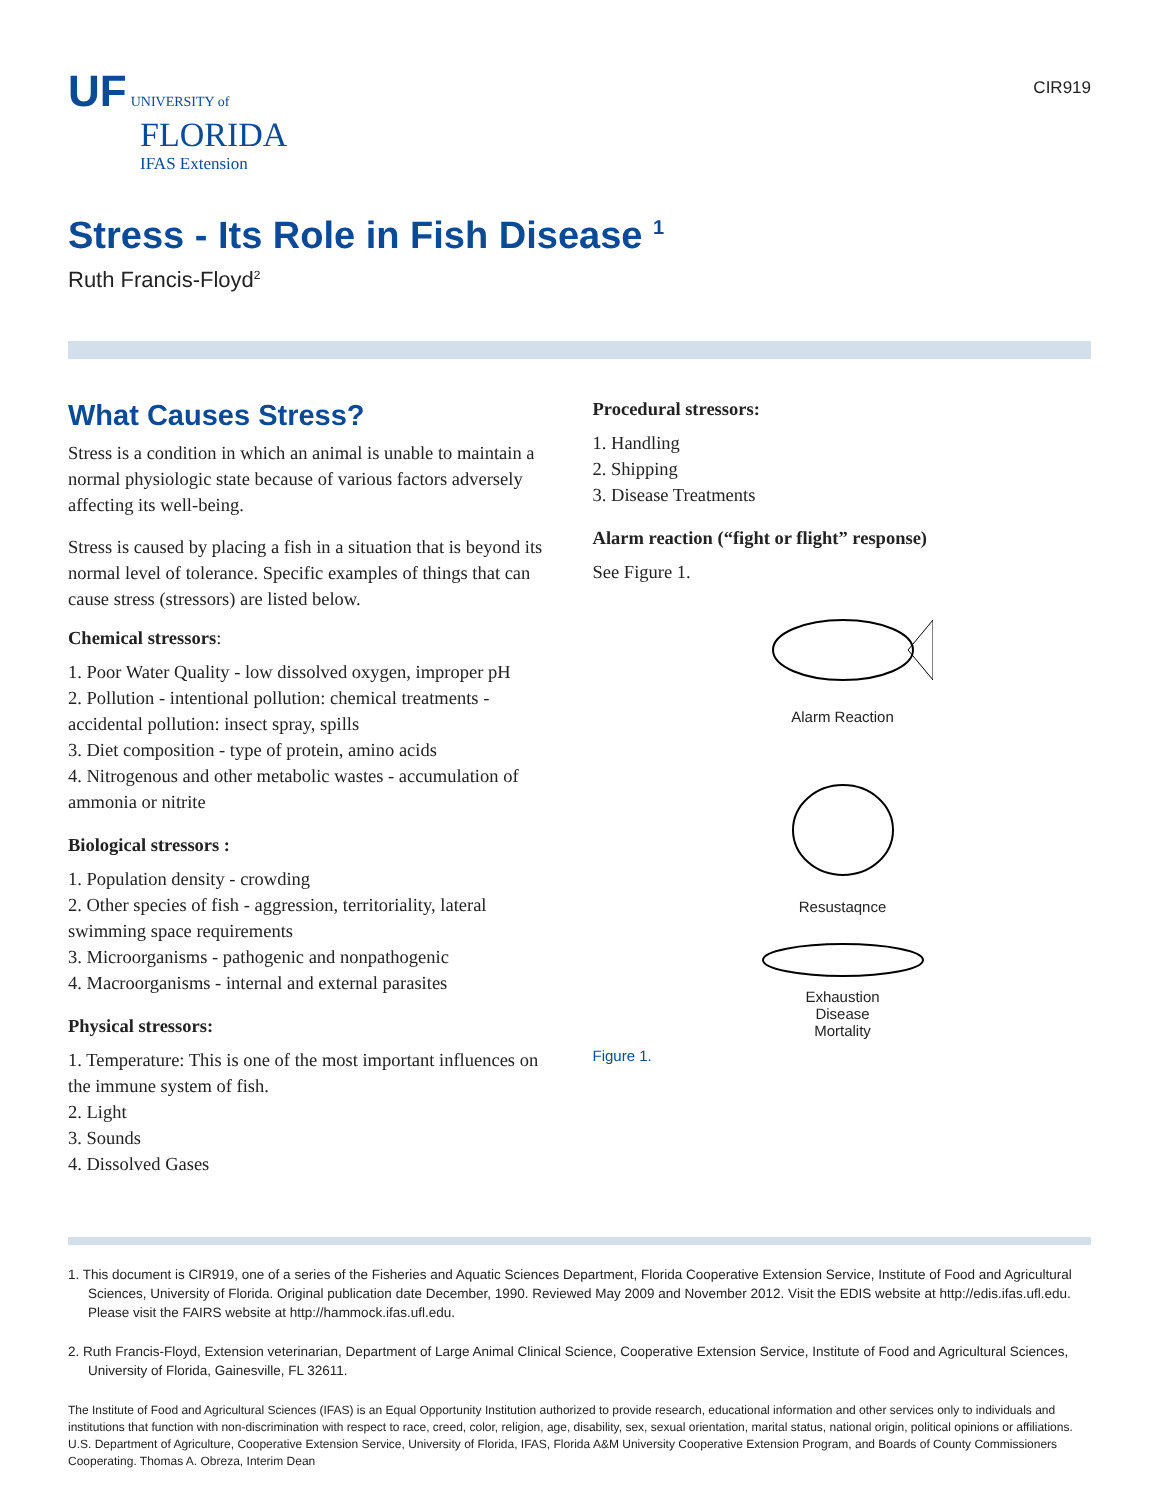UF UNIVERSITY of
FLORIDA
IFAS Extension
CIR919
Stress - Its Role in Fish Disease <sup>1</sup>
Ruth Francis-Floyd<sup>2</sup>
What Causes Stress?
Stress is a condition in which an animal is unable to maintain a normal physiologic state because of various factors adversely affecting its well-being.
Stress is caused by placing a fish in a situation that is beyond its normal level of tolerance. Specific examples of things that can cause stress (stressors) are listed below.
Chemical stressors:
1. Poor Water Quality - low dissolved oxygen, improper pH
2. Pollution - intentional pollution: chemical treatments - accidental pollution: insect spray, spills
3. Diet composition - type of protein, amino acids
4. Nitrogenous and other metabolic wastes - accumulation of ammonia or nitrite
Biological stressors :
1. Population density - crowding
2. Other species of fish - aggression, territoriality, lateral swimming space requirements
3. Microorganisms - pathogenic and nonpathogenic
4. Macroorganisms - internal and external parasites
Physical stressors:
1. Temperature: This is one of the most important influences on the immune system of fish.
2. Light
3. Sounds
4. Dissolved Gases
Procedural stressors:
1. Handling
2. Shipping
3. Disease Treatments
Alarm reaction (“fight or flight” response)
See Figure 1.
Alarm Reaction
Resustaqnce
Exhaustion
Disease
Mortality
Figure 1.
1. This document is CIR919, one of a series of the Fisheries and Aquatic Sciences Department, Florida Cooperative Extension Service, Institute of Food and Agricultural Sciences, University of Florida. Original publication date December, 1990. Reviewed May 2009 and November 2012. Visit the EDIS website at http://edis.ifas.ufl.edu. Please visit the FAIRS website at http://hammock.ifas.ufl.edu.
2. Ruth Francis-Floyd, Extension veterinarian, Department of Large Animal Clinical Science, Cooperative Extension Service, Institute of Food and Agricultural Sciences, University of Florida, Gainesville, FL 32611.
The Institute of Food and Agricultural Sciences (IFAS) is an Equal Opportunity Institution authorized to provide research, educational information and other services only to individuals and institutions that function with non-discrimination with respect to race, creed, color, religion, age, disability, sex, sexual orientation, marital status, national origin, political opinions or affiliations. U.S. Department of Agriculture, Cooperative Extension Service, University of Florida, IFAS, Florida A&M University Cooperative Extension Program, and Boards of County Commissioners Cooperating. Thomas A. Obreza, Interim Dean